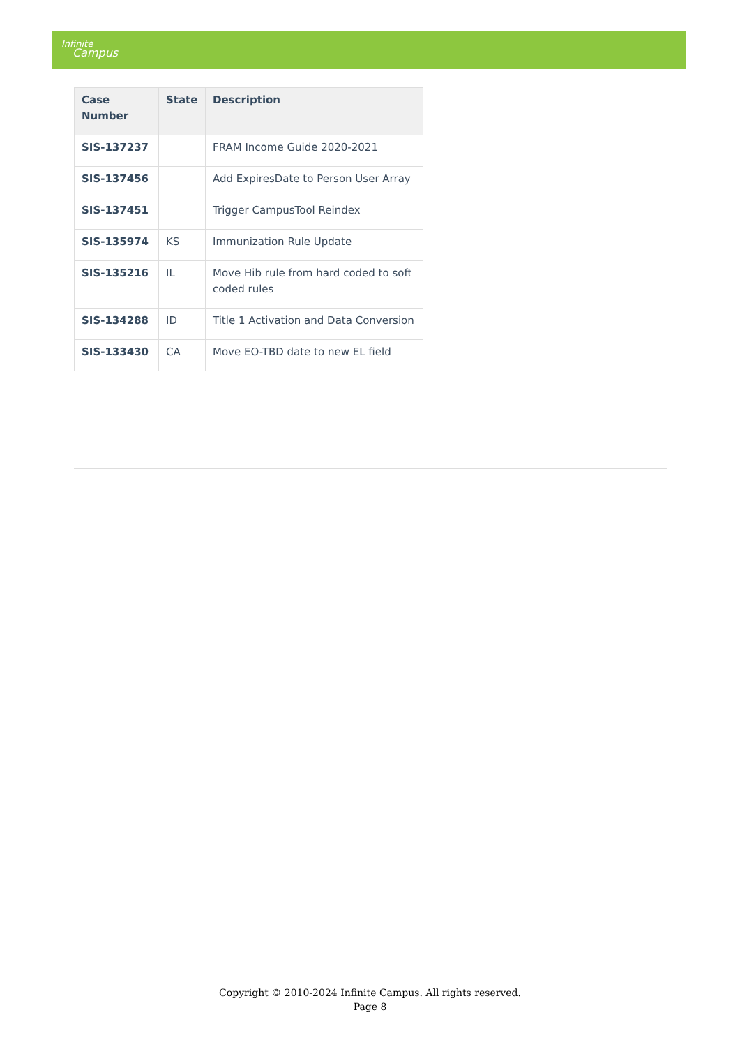Infinite
Campus
| Case Number | State | Description |
| --- | --- | --- |
| SIS-137237 | | FRAM Income Guide 2020-2021 |
| SIS-137456 | | Add ExpiresDate to Person User Array |
| SIS-137451 | | Trigger CampusTool Reindex |
| SIS-135974 | KS | Immunization Rule Update |
| SIS-135216 | IL | Move Hib rule from hard coded to soft coded rules |
| SIS-134288 | ID | Title 1 Activation and Data Conversion |
| SIS-133430 | CA | Move EO-TBD date to new EL field |
Copyright © 2010-2024 Infinite Campus. All rights reserved.
Page 8